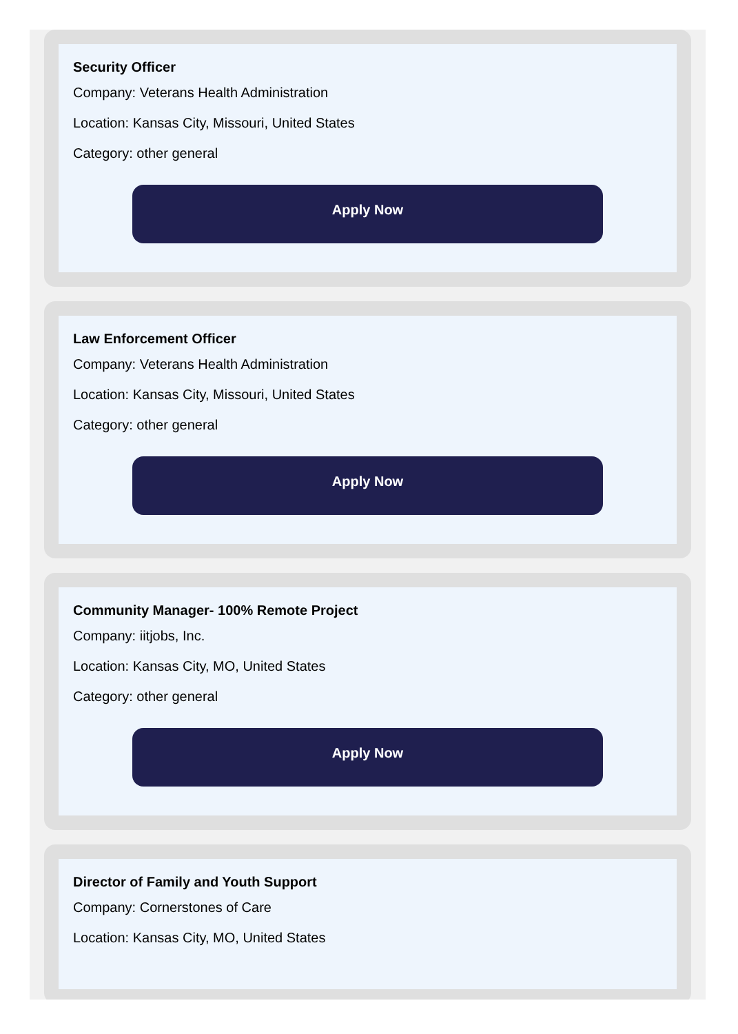Security Officer
Company: Veterans Health Administration
Location: Kansas City, Missouri, United States
Category: other general
Apply Now
Law Enforcement Officer
Company: Veterans Health Administration
Location: Kansas City, Missouri, United States
Category: other general
Apply Now
Community Manager- 100% Remote Project
Company: iitjobs, Inc.
Location: Kansas City, MO, United States
Category: other general
Apply Now
Director of Family and Youth Support
Company: Cornerstones of Care
Location: Kansas City, MO, United States